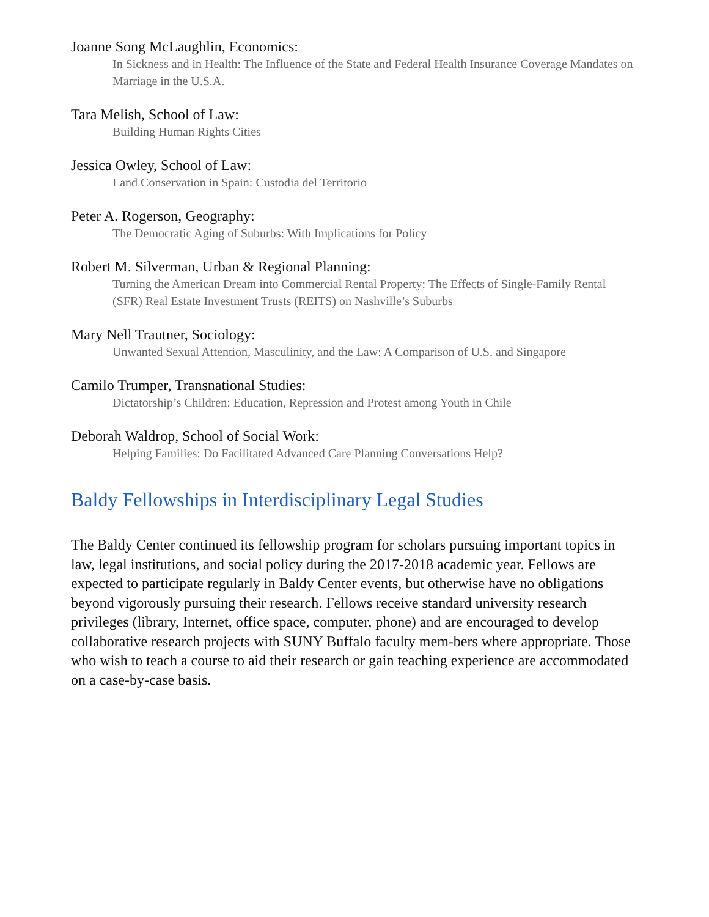Joanne Song McLaughlin, Economics:
In Sickness and in Health: The Influence of the State and Federal Health Insurance Coverage Mandates on Marriage in the U.S.A.
Tara Melish, School of Law:
Building Human Rights Cities
Jessica Owley, School of Law:
Land Conservation in Spain: Custodia del Territorio
Peter A. Rogerson, Geography:
The Democratic Aging of Suburbs: With Implications for Policy
Robert M. Silverman, Urban & Regional Planning:
Turning the American Dream into Commercial Rental Property: The Effects of Single-Family Rental (SFR) Real Estate Investment Trusts (REITS) on Nashville’s Suburbs
Mary Nell Trautner, Sociology:
Unwanted Sexual Attention, Masculinity, and the Law: A Comparison of U.S. and Singapore
Camilo Trumper, Transnational Studies:
Dictatorship’s Children: Education, Repression and Protest among Youth in Chile
Deborah Waldrop, School of Social Work:
Helping Families: Do Facilitated Advanced Care Planning Conversations Help?
Baldy Fellowships in Interdisciplinary Legal Studies
The Baldy Center continued its fellowship program for scholars pursuing important topics in law, legal institutions, and social policy during the 2017-2018 academic year. Fellows are expected to participate regularly in Baldy Center events, but otherwise have no obligations beyond vigorously pursuing their research. Fellows receive standard university research privileges (library, Internet, office space, computer, phone) and are encouraged to develop collaborative research projects with SUNY Buffalo faculty mem-bers where appropriate. Those who wish to teach a course to aid their research or gain teaching experience are accommodated on a case-by-case basis.